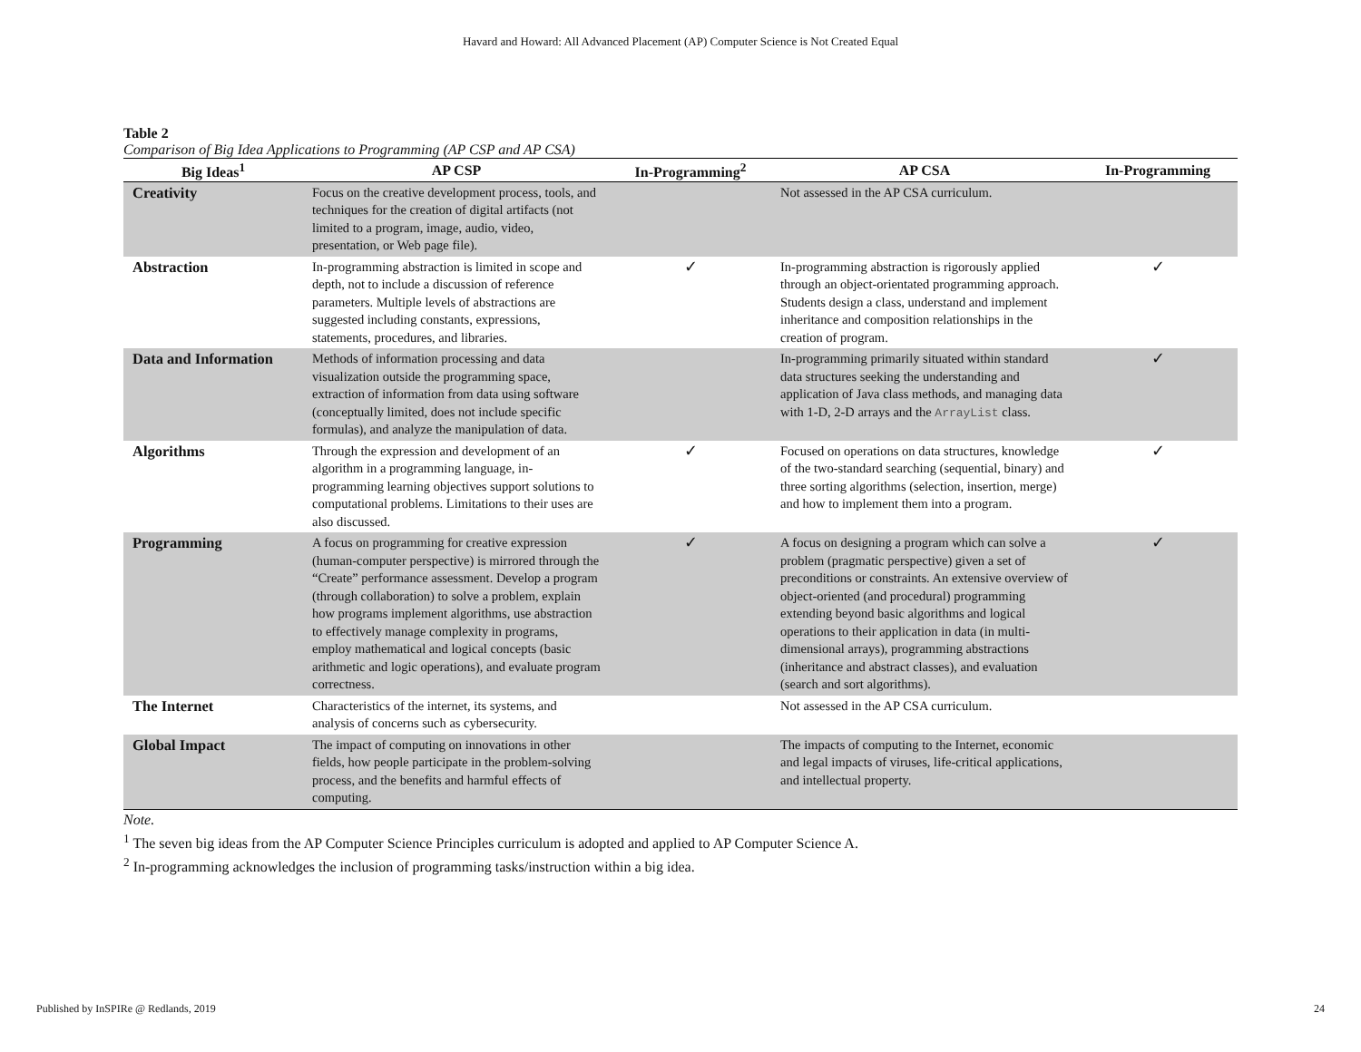Havard and Howard: All Advanced Placement (AP) Computer Science is Not Created Equal
Table 2
Comparison of Big Idea Applications to Programming (AP CSP and AP CSA)
| Big Ideas<sup>1</sup> | AP CSP | In-Programming<sup>2</sup> | AP CSA | In-Programming |
| --- | --- | --- | --- | --- |
| Creativity | Focus on the creative development process, tools, and techniques for the creation of digital artifacts (not limited to a program, image, audio, video, presentation, or Web page file). | | Not assessed in the AP CSA curriculum. | |
| Abstraction | In-programming abstraction is limited in scope and depth, not to include a discussion of reference parameters. Multiple levels of abstractions are suggested including constants, expressions, statements, procedures, and libraries. | ✓ | In-programming abstraction is rigorously applied through an object-orientated programming approach. Students design a class, understand and implement inheritance and composition relationships in the creation of program. | ✓ |
| Data and Information | Methods of information processing and data visualization outside the programming space, extraction of information from data using software (conceptually limited, does not include specific formulas), and analyze the manipulation of data. | | In-programming primarily situated within standard data structures seeking the understanding and application of Java class methods, and managing data with 1-D, 2-D arrays and the ArrayList class. | ✓ |
| Algorithms | Through the expression and development of an algorithm in a programming language, in-programming learning objectives support solutions to computational problems. Limitations to their uses are also discussed. | ✓ | Focused on operations on data structures, knowledge of the two-standard searching (sequential, binary) and three sorting algorithms (selection, insertion, merge) and how to implement them into a program. | ✓ |
| Programming | A focus on programming for creative expression (human-computer perspective) is mirrored through the “Create” performance assessment. Develop a program (through collaboration) to solve a problem, explain how programs implement algorithms, use abstraction to effectively manage complexity in programs, employ mathematical and logical concepts (basic arithmetic and logic operations), and evaluate program correctness. | ✓ | A focus on designing a program which can solve a problem (pragmatic perspective) given a set of preconditions or constraints. An extensive overview of object-oriented (and procedural) programming extending beyond basic algorithms and logical operations to their application in data (in multi-dimensional arrays), programming abstractions (inheritance and abstract classes), and evaluation (search and sort algorithms). | ✓ |
| The Internet | Characteristics of the internet, its systems, and analysis of concerns such as cybersecurity. | | Not assessed in the AP CSA curriculum. | |
| Global Impact | The impact of computing on innovations in other fields, how people participate in the problem-solving process, and the benefits and harmful effects of computing. | | The impacts of computing to the Internet, economic and legal impacts of viruses, life-critical applications, and intellectual property. | |
Note.
<sup>1</sup> The seven big ideas from the AP Computer Science Principles curriculum is adopted and applied to AP Computer Science A.
<sup>2</sup> In-programming acknowledges the inclusion of programming tasks/instruction within a big idea.
Published by InSPIRe @ Redlands, 2019 24